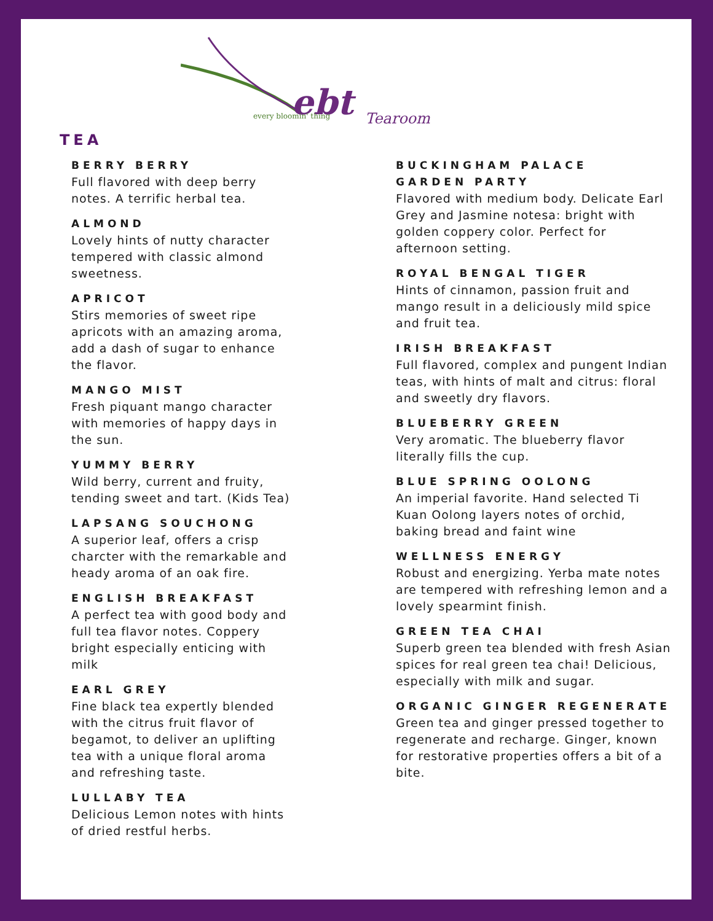ebt
every bloomin' thing
Tearoom
TEA
BERRY BERRY
Full flavored with deep berry notes. A terrific herbal tea.
ALMOND
Lovely hints of nutty character tempered with classic almond sweetness.
APRICOT
Stirs memories of sweet ripe apricots with an amazing aroma, add a dash of sugar to enhance the flavor.
MANGO MIST
Fresh piquant mango character with memories of happy days in the sun.
YUMMY BERRY
Wild berry, current and fruity, tending sweet and tart. (Kids Tea)
LAPSANG SOUCHONG
A superior leaf, offers a crisp charcter with the remarkable and heady aroma of an oak fire.
ENGLISH BREAKFAST
A perfect tea with good body and full tea flavor notes. Coppery bright especially enticing with milk
EARL GREY
Fine black tea expertly blended with the citrus fruit flavor of begamot, to deliver an uplifting tea with a unique floral aroma and refreshing taste.
LULLABY TEA
Delicious Lemon notes with hints of dried restful herbs.
BUCKINGHAM PALACE
GARDEN PARTY
Flavored with medium body. Delicate Earl Grey and Jasmine notesa: bright with golden coppery color. Perfect for afternoon setting.
ROYAL BENGAL TIGER
Hints of cinnamon, passion fruit and mango result in a deliciously mild spice and fruit tea.
IRISH BREAKFAST
Full flavored, complex and pungent Indian teas, with hints of malt and citrus: floral and sweetly dry flavors.
BLUEBERRY GREEN
Very aromatic. The blueberry flavor literally fills the cup.
BLUE SPRING OOLONG
An imperial favorite. Hand selected Ti Kuan Oolong layers notes of orchid, baking bread and faint wine
WELLNESS ENERGY
Robust and energizing. Yerba mate notes are tempered with refreshing lemon and a lovely spearmint finish.
GREEN TEA CHAI
Superb green tea blended with fresh Asian spices for real green tea chai! Delicious, especially with milk and sugar.
ORGANIC GINGER REGENERATE
Green tea and ginger pressed together to regenerate and recharge. Ginger, known for restorative properties offers a bit of a bite.